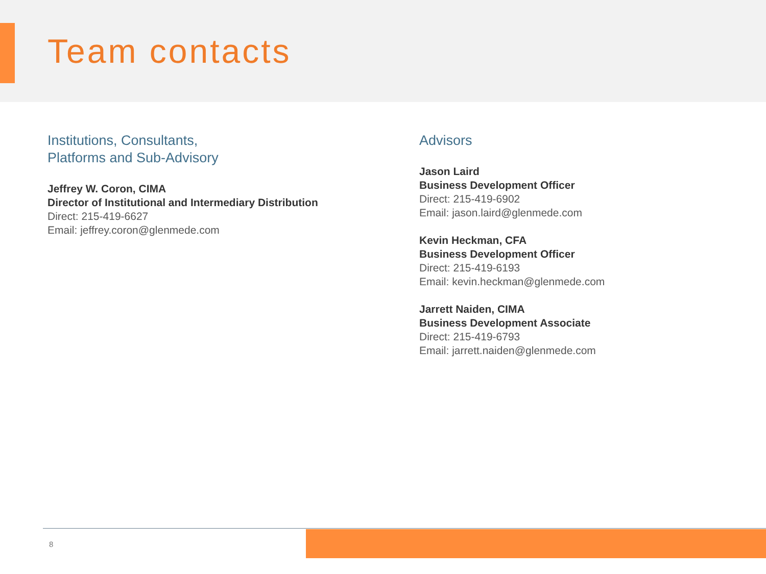Team contacts
Institutions, Consultants,
Platforms and Sub-Advisory
Jeffrey W. Coron, CIMA
Director of Institutional and Intermediary Distribution
Direct: 215-419-6627
Email: jeffrey.coron@glenmede.com
Advisors
Jason Laird
Business Development Officer
Direct: 215-419-6902
Email: jason.laird@glenmede.com
Kevin Heckman, CFA
Business Development Officer
Direct: 215-419-6193
Email: kevin.heckman@glenmede.com
Jarrett Naiden, CIMA
Business Development Associate
Direct: 215-419-6793
Email: jarrett.naiden@glenmede.com
8